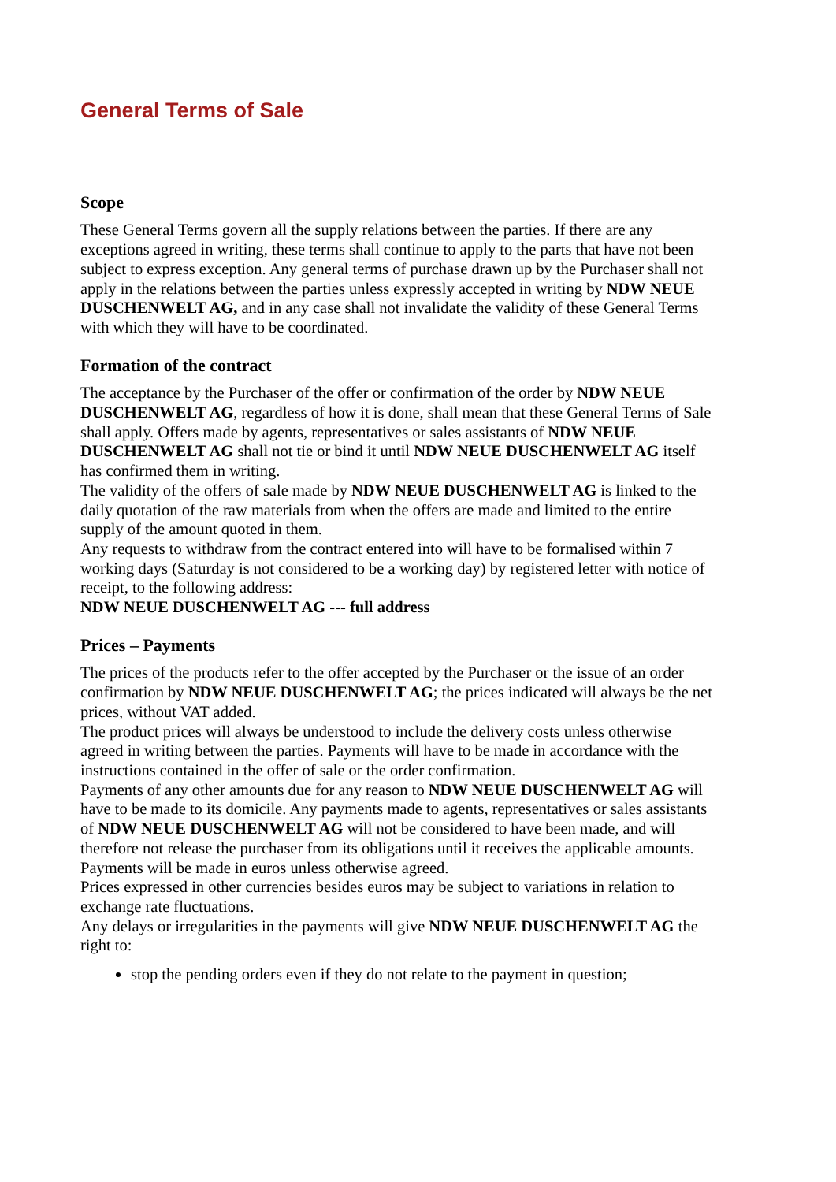General Terms of Sale
Scope
These General Terms govern all the supply relations between the parties. If there are any exceptions agreed in writing, these terms shall continue to apply to the parts that have not been subject to express exception. Any general terms of purchase drawn up by the Purchaser shall not apply in the relations between the parties unless expressly accepted in writing by NDW NEUE DUSCHENWELT AG, and in any case shall not invalidate the validity of these General Terms with which they will have to be coordinated.
Formation of the contract
The acceptance by the Purchaser of the offer or confirmation of the order by NDW NEUE DUSCHENWELT AG, regardless of how it is done, shall mean that these General Terms of Sale shall apply. Offers made by agents, representatives or sales assistants of NDW NEUE DUSCHENWELT AG shall not tie or bind it until NDW NEUE DUSCHENWELT AG itself has confirmed them in writing.
The validity of the offers of sale made by NDW NEUE DUSCHENWELT AG is linked to the daily quotation of the raw materials from when the offers are made and limited to the entire supply of the amount quoted in them.
Any requests to withdraw from the contract entered into will have to be formalised within 7 working days (Saturday is not considered to be a working day) by registered letter with notice of receipt, to the following address:
NDW NEUE DUSCHENWELT AG --- full address
Prices – Payments
The prices of the products refer to the offer accepted by the Purchaser or the issue of an order confirmation by NDW NEUE DUSCHENWELT AG; the prices indicated will always be the net prices, without VAT added.
The product prices will always be understood to include the delivery costs unless otherwise agreed in writing between the parties. Payments will have to be made in accordance with the instructions contained in the offer of sale or the order confirmation.
Payments of any other amounts due for any reason to NDW NEUE DUSCHENWELT AG will have to be made to its domicile. Any payments made to agents, representatives or sales assistants of NDW NEUE DUSCHENWELT AG will not be considered to have been made, and will therefore not release the purchaser from its obligations until it receives the applicable amounts.
Payments will be made in euros unless otherwise agreed.
Prices expressed in other currencies besides euros may be subject to variations in relation to exchange rate fluctuations.
Any delays or irregularities in the payments will give NDW NEUE DUSCHENWELT AG the right to:
stop the pending orders even if they do not relate to the payment in question;